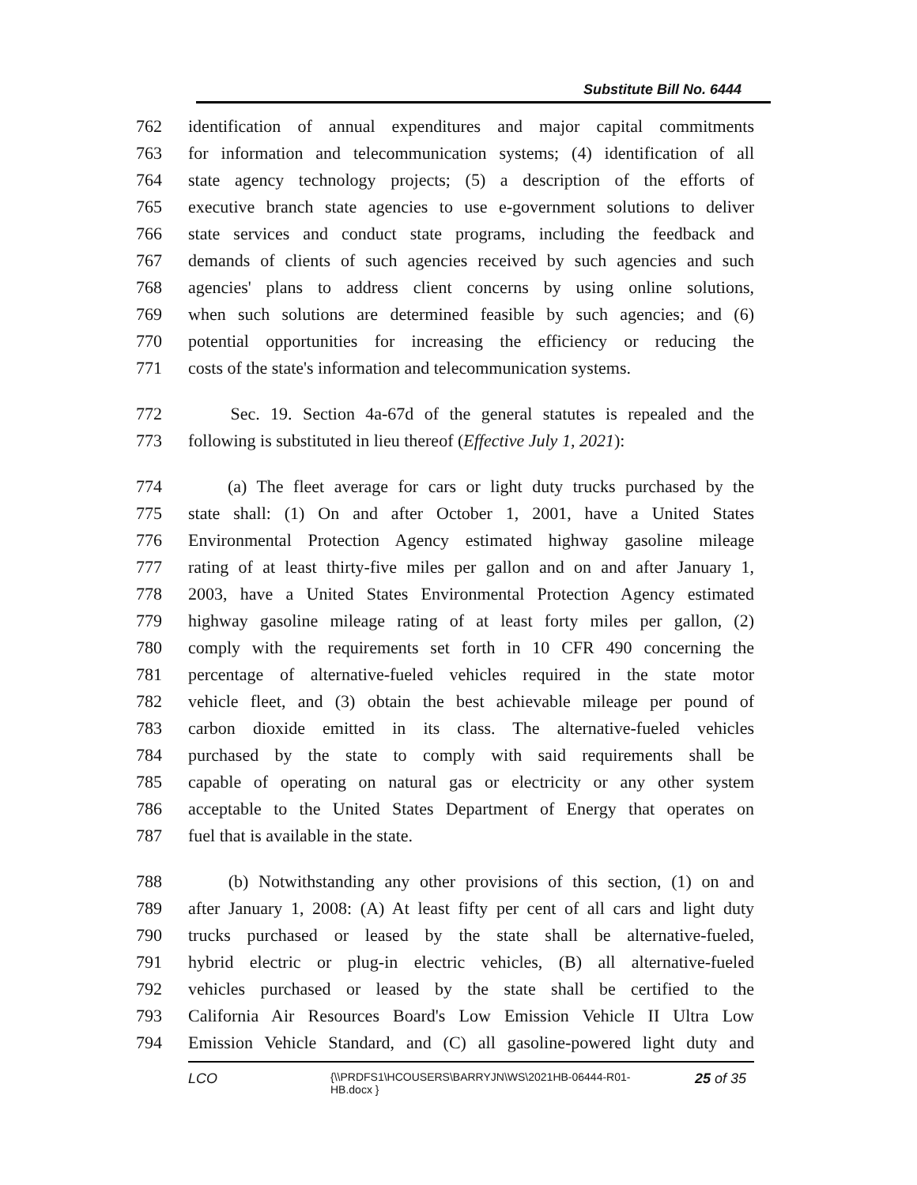Substitute Bill No. 6444
762 identification of annual expenditures and major capital commitments
763 for information and telecommunication systems; (4) identification of all
764 state agency technology projects; (5) a description of the efforts of
765 executive branch state agencies to use e-government solutions to deliver
766 state services and conduct state programs, including the feedback and
767 demands of clients of such agencies received by such agencies and such
768 agencies' plans to address client concerns by using online solutions,
769 when such solutions are determined feasible by such agencies; and (6)
770 potential opportunities for increasing the efficiency or reducing the
771 costs of the state's information and telecommunication systems.
772 Sec. 19. Section 4a-67d of the general statutes is repealed and the
773 following is substituted in lieu thereof (Effective July 1, 2021):
774 (a) The fleet average for cars or light duty trucks purchased by the
775 state shall: (1) On and after October 1, 2001, have a United States
776 Environmental Protection Agency estimated highway gasoline mileage
777 rating of at least thirty-five miles per gallon and on and after January 1,
778 2003, have a United States Environmental Protection Agency estimated
779 highway gasoline mileage rating of at least forty miles per gallon, (2)
780 comply with the requirements set forth in 10 CFR 490 concerning the
781 percentage of alternative-fueled vehicles required in the state motor
782 vehicle fleet, and (3) obtain the best achievable mileage per pound of
783 carbon dioxide emitted in its class. The alternative-fueled vehicles
784 purchased by the state to comply with said requirements shall be
785 capable of operating on natural gas or electricity or any other system
786 acceptable to the United States Department of Energy that operates on
787 fuel that is available in the state.
788 (b) Notwithstanding any other provisions of this section, (1) on and
789 after January 1, 2008: (A) At least fifty per cent of all cars and light duty
790 trucks purchased or leased by the state shall be alternative-fueled,
791 hybrid electric or plug-in electric vehicles, (B) all alternative-fueled
792 vehicles purchased or leased by the state shall be certified to the
793 California Air Resources Board's Low Emission Vehicle II Ultra Low
794 Emission Vehicle Standard, and (C) all gasoline-powered light duty and
LCO {\\PRDFS1\HCOUSERS\BARRYJN\WS\2021HB-06444-R01-HB.docx } 25 of 35